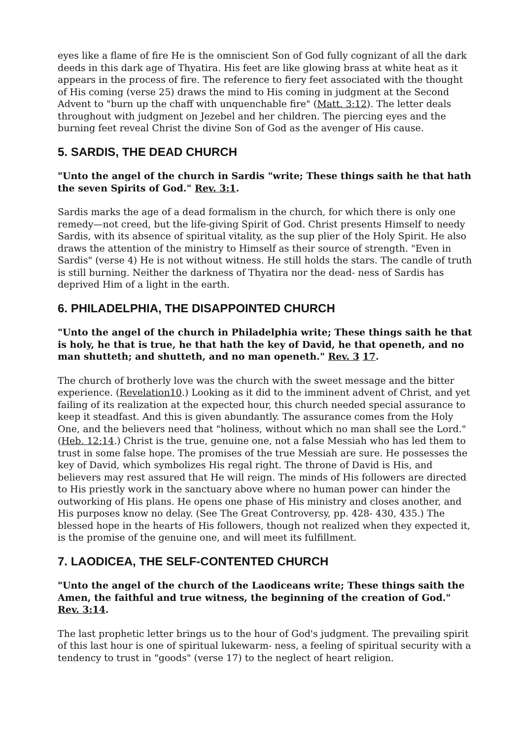eyes like a flame of fire He is the omniscient Son of God fully cognizant of all the dark deeds in this dark age of Thyatira. His feet are like glowing brass at white heat as it appears in the process of fire. The reference to fiery feet associated with the thought of His coming (verse 25) draws the mind to His coming in judgment at the Second Advent to "burn up the chaff with unquenchable fire" (Matt. 3:12). The letter deals throughout with judgment on Jezebel and her children. The piercing eyes and the burning feet reveal Christ the divine Son of God as the avenger of His cause.
5. SARDIS, THE DEAD CHURCH
"Unto the angel of the church in Sardis "write; These things saith he that hath the seven Spirits of God." Rev. 3:1.
Sardis marks the age of a dead formalism in the church, for which there is only one remedy—not creed, but the life-giving Spirit of God. Christ presents Himself to needy Sardis, with its absence of spiritual vitality, as the sup plier of the Holy Spirit. He also draws the attention of the ministry to Himself as their source of strength. "Even in Sardis" (verse 4) He is not without witness. He still holds the stars. The candle of truth is still burning. Neither the darkness of Thyatira nor the dead- ness of Sardis has deprived Him of a light in the earth.
6. PHILADELPHIA, THE DISAPPOINTED CHURCH
"Unto the angel of the church in Philadelphia write; These things saith he that is holy, he that is true, he that hath the key of David, he that openeth, and no man shutteth; and shutteth, and no man openeth." Rev. 3 17.
The church of brotherly love was the church with the sweet message and the bitter experience. (Revelation10.) Looking as it did to the imminent advent of Christ, and yet failing of its realization at the expected hour, this church needed special assurance to keep it steadfast. And this is given abundantly. The assurance comes from the Holy One, and the believers need that "holiness, without which no man shall see the Lord." (Heb. 12:14.) Christ is the true, genuine one, not a false Messiah who has led them to trust in some false hope. The promises of the true Messiah are sure. He possesses the key of David, which symbolizes His regal right. The throne of David is His, and believers may rest assured that He will reign. The minds of His followers are directed to His priestly work in the sanctuary above where no human power can hinder the outworking of His plans. He opens one phase of His ministry and closes another, and His purposes know no delay. (See The Great Controversy, pp. 428- 430, 435.) The blessed hope in the hearts of His followers, though not realized when they expected it, is the promise of the genuine one, and will meet its fulfillment.
7. LAODICEA, THE SELF-CONTENTED CHURCH
"Unto the angel of the church of the Laodiceans write; These things saith the Amen, the faithful and true witness, the beginning of the creation of God." Rev. 3:14.
The last prophetic letter brings us to the hour of God's judgment. The prevailing spirit of this last hour is one of spiritual lukewarm- ness, a feeling of spiritual security with a tendency to trust in "goods" (verse 17) to the neglect of heart religion.